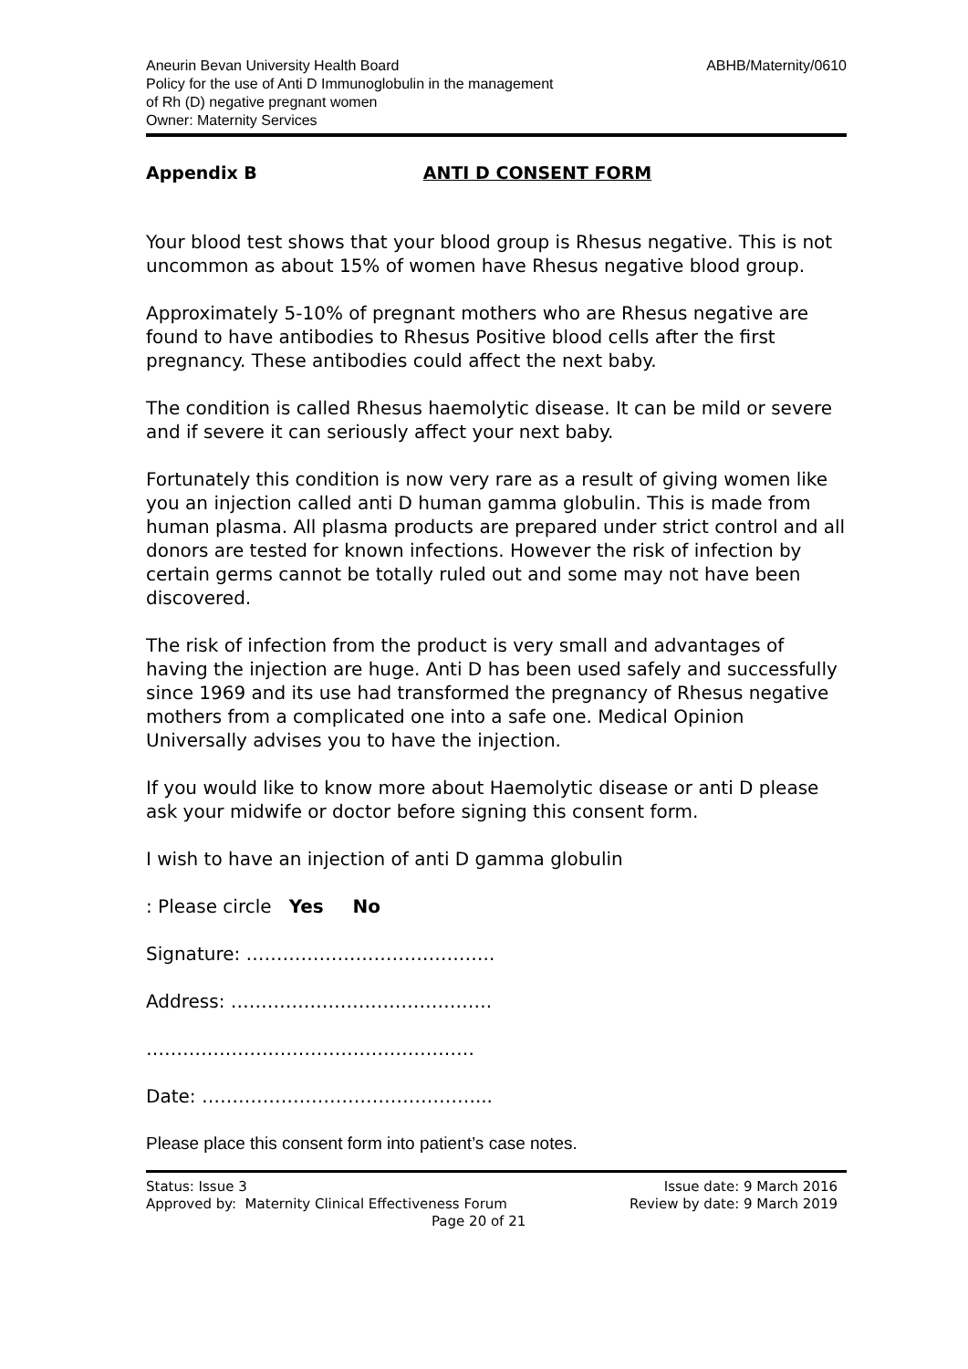Aneurin Bevan University Health Board
Policy for the use of Anti D Immunoglobulin in the management
of Rh (D) negative pregnant women
Owner: Maternity Services
ABHB/Maternity/0610
Appendix B ANTI D CONSENT FORM
Your blood test shows that your blood group is Rhesus negative. This is not uncommon as about 15% of women have Rhesus negative blood group.
Approximately 5-10% of pregnant mothers who are Rhesus negative are found to have antibodies to Rhesus Positive blood cells after the first pregnancy. These antibodies could affect the next baby.
The condition is called Rhesus haemolytic disease. It can be mild or severe and if severe it can seriously affect your next baby.
Fortunately this condition is now very rare as a result of giving women like you an injection called anti D human gamma globulin. This is made from human plasma. All plasma products are prepared under strict control and all donors are tested for known infections. However the risk of infection by certain germs cannot be totally ruled out and some may not have been discovered.
The risk of infection from the product is very small and advantages of having the injection are huge. Anti D has been used safely and successfully since 1969 and its use had transformed the pregnancy of Rhesus negative mothers from a complicated one into a safe one. Medical Opinion Universally advises you to have the injection.
If you would like to know more about Haemolytic disease or anti D please ask your midwife or doctor before signing this consent form.
I wish to have an injection of anti D gamma globulin
: Please circle Yes No
Signature: …………………………………..
Address: …………………………………….
………………………………………………
Date: ………………………………………...
Please place this consent form into patient’s case notes.
Status: Issue 3
Approved by: Maternity Clinical Effectiveness Forum
Page 20 of 21
Issue date: 9 March 2016
Review by date: 9 March 2019